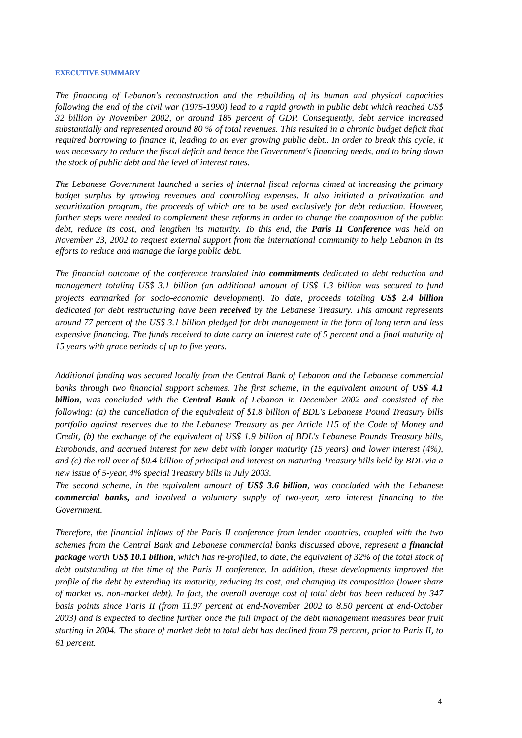EXECUTIVE SUMMARY
The financing of Lebanon's reconstruction and the rebuilding of its human and physical capacities following the end of the civil war (1975-1990) lead to a rapid growth in public debt which reached US$ 32 billion by November 2002, or around 185 percent of GDP. Consequently, debt service increased substantially and represented around 80 % of total revenues. This resulted in a chronic budget deficit that required borrowing to finance it, leading to an ever growing public debt.. In order to break this cycle, it was necessary to reduce the fiscal deficit and hence the Government's financing needs, and to bring down the stock of public debt and the level of interest rates.
The Lebanese Government launched a series of internal fiscal reforms aimed at increasing the primary budget surplus by growing revenues and controlling expenses. It also initiated a privatization and securitization program, the proceeds of which are to be used exclusively for debt reduction. However, further steps were needed to complement these reforms in order to change the composition of the public debt, reduce its cost, and lengthen its maturity. To this end, the Paris II Conference was held on November 23, 2002 to request external support from the international community to help Lebanon in its efforts to reduce and manage the large public debt.
The financial outcome of the conference translated into commitments dedicated to debt reduction and management totaling US$ 3.1 billion (an additional amount of US$ 1.3 billion was secured to fund projects earmarked for socio-economic development). To date, proceeds totaling US$ 2.4 billion dedicated for debt restructuring have been received by the Lebanese Treasury. This amount represents around 77 percent of the US$ 3.1 billion pledged for debt management in the form of long term and less expensive financing. The funds received to date carry an interest rate of 5 percent and a final maturity of 15 years with grace periods of up to five years.
Additional funding was secured locally from the Central Bank of Lebanon and the Lebanese commercial banks through two financial support schemes. The first scheme, in the equivalent amount of US$ 4.1 billion, was concluded with the Central Bank of Lebanon in December 2002 and consisted of the following: (a) the cancellation of the equivalent of $1.8 billion of BDL's Lebanese Pound Treasury bills portfolio against reserves due to the Lebanese Treasury as per Article 115 of the Code of Money and Credit, (b) the exchange of the equivalent of US$ 1.9 billion of BDL's Lebanese Pounds Treasury bills, Eurobonds, and accrued interest for new debt with longer maturity (15 years) and lower interest (4%), and (c) the roll over of $0.4 billion of principal and interest on maturing Treasury bills held by BDL via a new issue of 5-year, 4% special Treasury bills in July 2003.
The second scheme, in the equivalent amount of US$ 3.6 billion, was concluded with the Lebanese commercial banks, and involved a voluntary supply of two-year, zero interest financing to the Government.
Therefore, the financial inflows of the Paris II conference from lender countries, coupled with the two schemes from the Central Bank and Lebanese commercial banks discussed above, represent a financial package worth US$ 10.1 billion, which has re-profiled, to date, the equivalent of 32% of the total stock of debt outstanding at the time of the Paris II conference. In addition, these developments improved the profile of the debt by extending its maturity, reducing its cost, and changing its composition (lower share of market vs. non-market debt). In fact, the overall average cost of total debt has been reduced by 347 basis points since Paris II (from 11.97 percent at end-November 2002 to 8.50 percent at end-October 2003) and is expected to decline further once the full impact of the debt management measures bear fruit starting in 2004. The share of market debt to total debt has declined from 79 percent, prior to Paris II, to 61 percent.
4